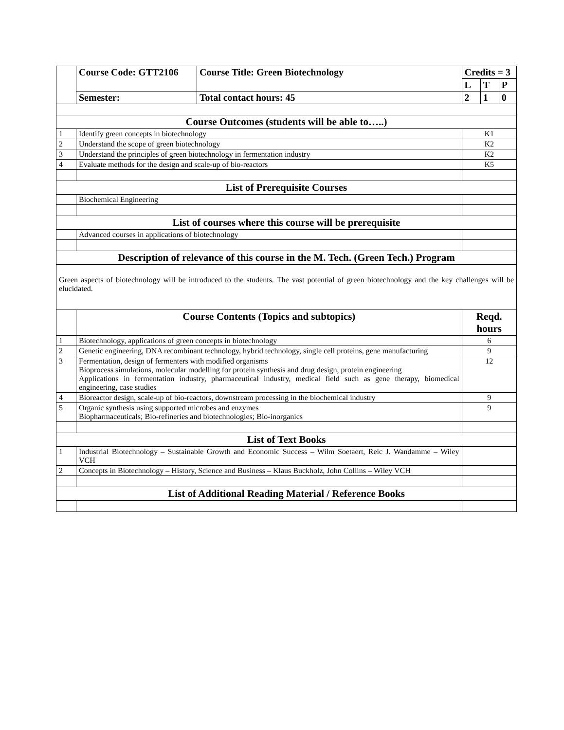| | Course Code: GTT2106 | Course Title: Green Biotechnology | Credits = 3 | | |
| | | | L | T | P |
| | Semester: | Total contact hours: 45 | 2 | 1 | 0 |
| Course Outcomes (students will be able to…..) | | | | | |
| 1 | Identify green concepts in biotechnology | | K1 | | |
| 2 | Understand the scope of green biotechnology | | K2 | | |
| 3 | Understand the principles of green biotechnology in fermentation industry | | K2 | | |
| 4 | Evaluate methods for the design and scale-up of bio-reactors | | K5 | | |
| List of Prerequisite Courses | | | | | |
| | Biochemical Engineering | | | | |
| List of courses where this course will be prerequisite | | | | | |
| | Advanced courses in applications of biotechnology | | | | |
| Description of relevance of this course in the M. Tech. (Green Tech.) Program | | | | | |
| Green aspects of biotechnology will be introduced to the students. The vast potential of green biotechnology and the key challenges will be elucidated. | | | | | |
| | Course Contents (Topics and subtopics) | | Reqd. hours | | |
| 1 | Biotechnology, applications of green concepts in biotechnology | | 6 | | |
| 2 | Genetic engineering, DNA recombinant technology, hybrid technology, single cell proteins, gene manufacturing | | 9 | | |
| 3 | Fermentation, design of fermenters with modified organisms Bioprocess simulations, molecular modelling for protein synthesis and drug design, protein engineering Applications in fermentation industry, pharmaceutical industry, medical field such as gene therapy, biomedical engineering, case studies | | 12 | | |
| 4 | Bioreactor design, scale-up of bio-reactors, downstream processing in the biochemical industry | | 9 | | |
| 5 | Organic synthesis using supported microbes and enzymes Biopharmaceuticals; Bio-refineries and biotechnologies; Bio-inorganics | | 9 | | |
| List of Text Books | | | | | |
| 1 | Industrial Biotechnology – Sustainable Growth and Economic Success – Wilm Soetaert, Reic J. Wandamme – Wiley VCH | | | | |
| 2 | Concepts in Biotechnology – History, Science and Business – Klaus Buckholz, John Collins – Wiley VCH | | | | |
| List of Additional Reading Material / Reference Books | | | | | |